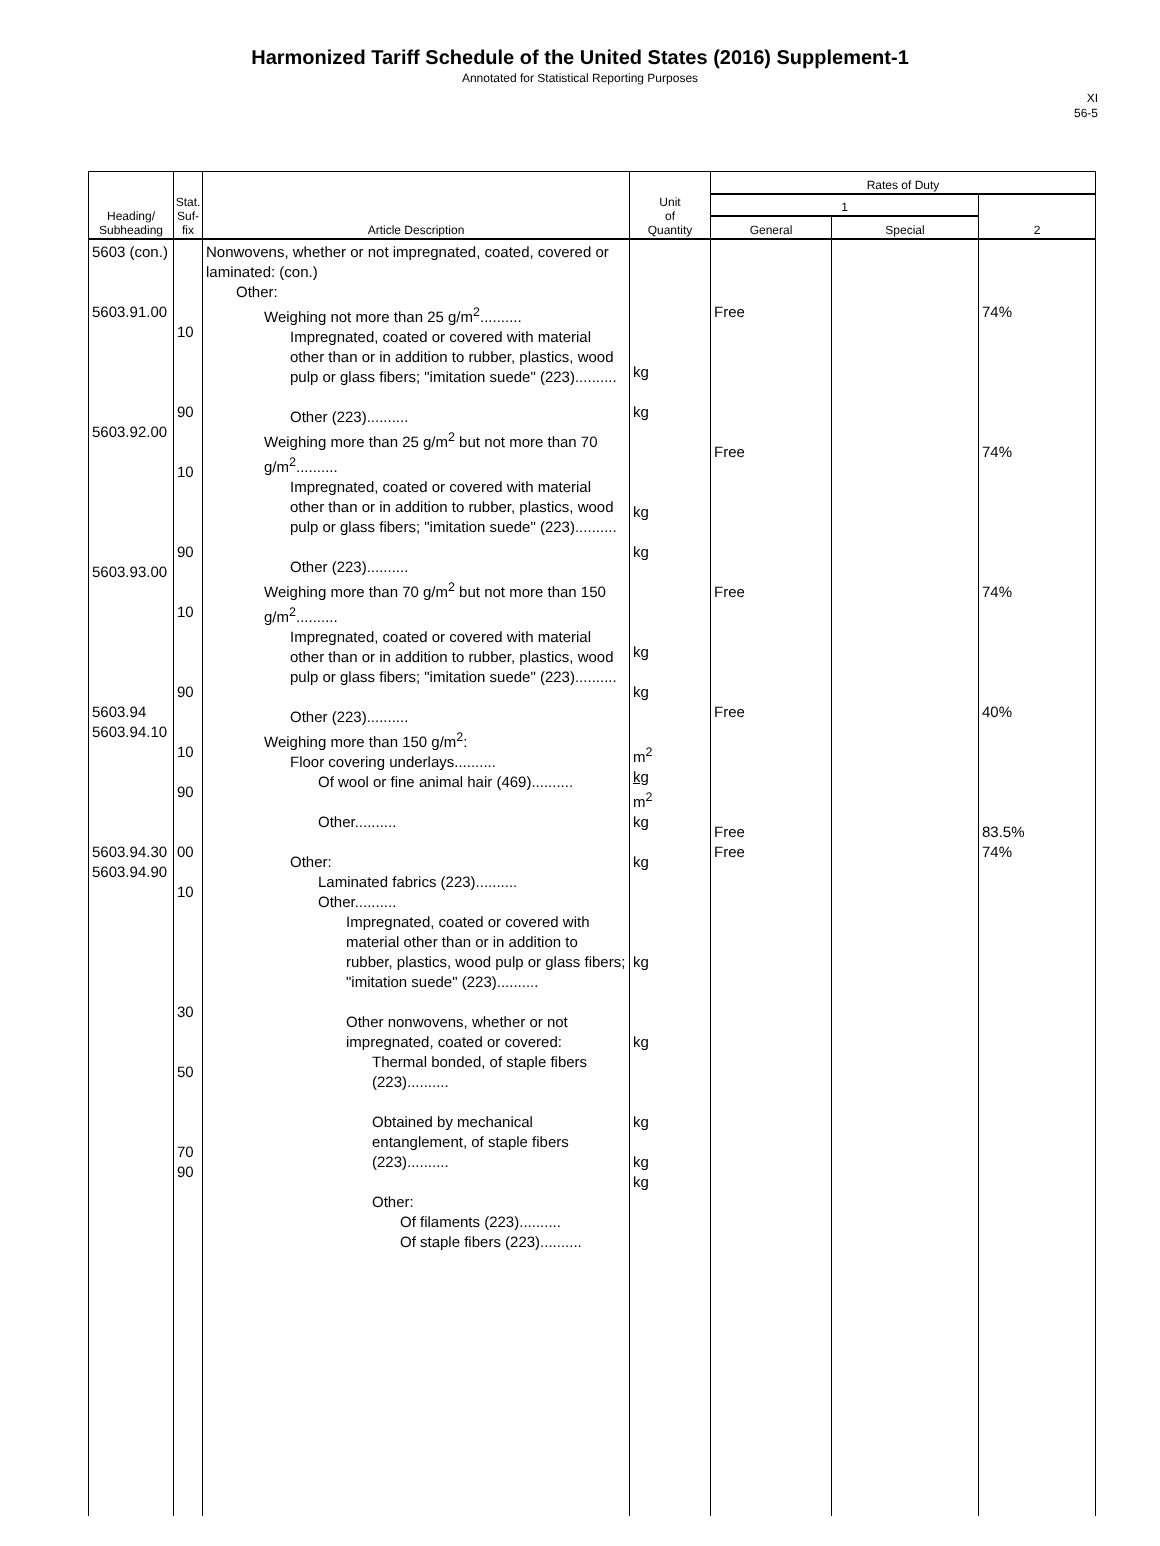Harmonized Tariff Schedule of the United States (2016) Supplement-1
Annotated for Statistical Reporting Purposes
XI
56-5
| Heading/ Subheading | Stat. Suf- fix | Article Description | Unit of Quantity | Rates of Duty | | |
| --- | --- | --- | --- | --- | --- | --- |
| | | | | 1 | | 2 |
| | | | | General | Special | |
| 5603 (con.) 5603.91.00 5603.92.00 5603.93.00 5603.94 5603.94.10 5603.94.30 5603.94.90 | 10 90 10 90 10 90 10 90 00 10 30 50 70 90 | Nonwovens, whether or not impregnated, coated, covered or laminated: (con.) Other: Weighing not more than 25 g/m<sup>2</sup>.......... Impregnated, coated or covered with material other than or in addition to rubber, plastics, wood pulp or glass fibers; "imitation suede" (223).......... Other (223).......... Weighing more than 25 g/m<sup>2</sup> but not more than 70 g/m<sup>2</sup>.......... Impregnated, coated or covered with material other than or in addition to rubber, plastics, wood pulp or glass fibers; "imitation suede" (223).......... Other (223).......... Weighing more than 70 g/m<sup>2</sup> but not more than 150 g/m<sup>2</sup>.......... Impregnated, coated or covered with material other than or in addition to rubber, plastics, wood pulp or glass fibers; "imitation suede" (223).......... Other (223).......... Weighing more than 150 g/m<sup>2</sup>: Floor covering underlays.......... Of wool or fine animal hair (469).......... Other.......... Other: Laminated fabrics (223).......... Other.......... Impregnated, coated or covered with material other than or in addition to rubber, plastics, wood pulp or glass fibers; "imitation suede" (223).......... Other nonwovens, whether or not impregnated, coated or covered: Thermal bonded, of staple fibers (223).......... Obtained by mechanical entanglement, of staple fibers (223).......... Other: Of filaments (223).......... Of staple fibers (223).......... | kg kg kg kg kg kg m<sup>2</sup> kg m<sup>2</sup> kg kg kg kg kg kg kg | Free Free Free Free Free Free | | 74% 74% 74% 40% 83.5% 74% |